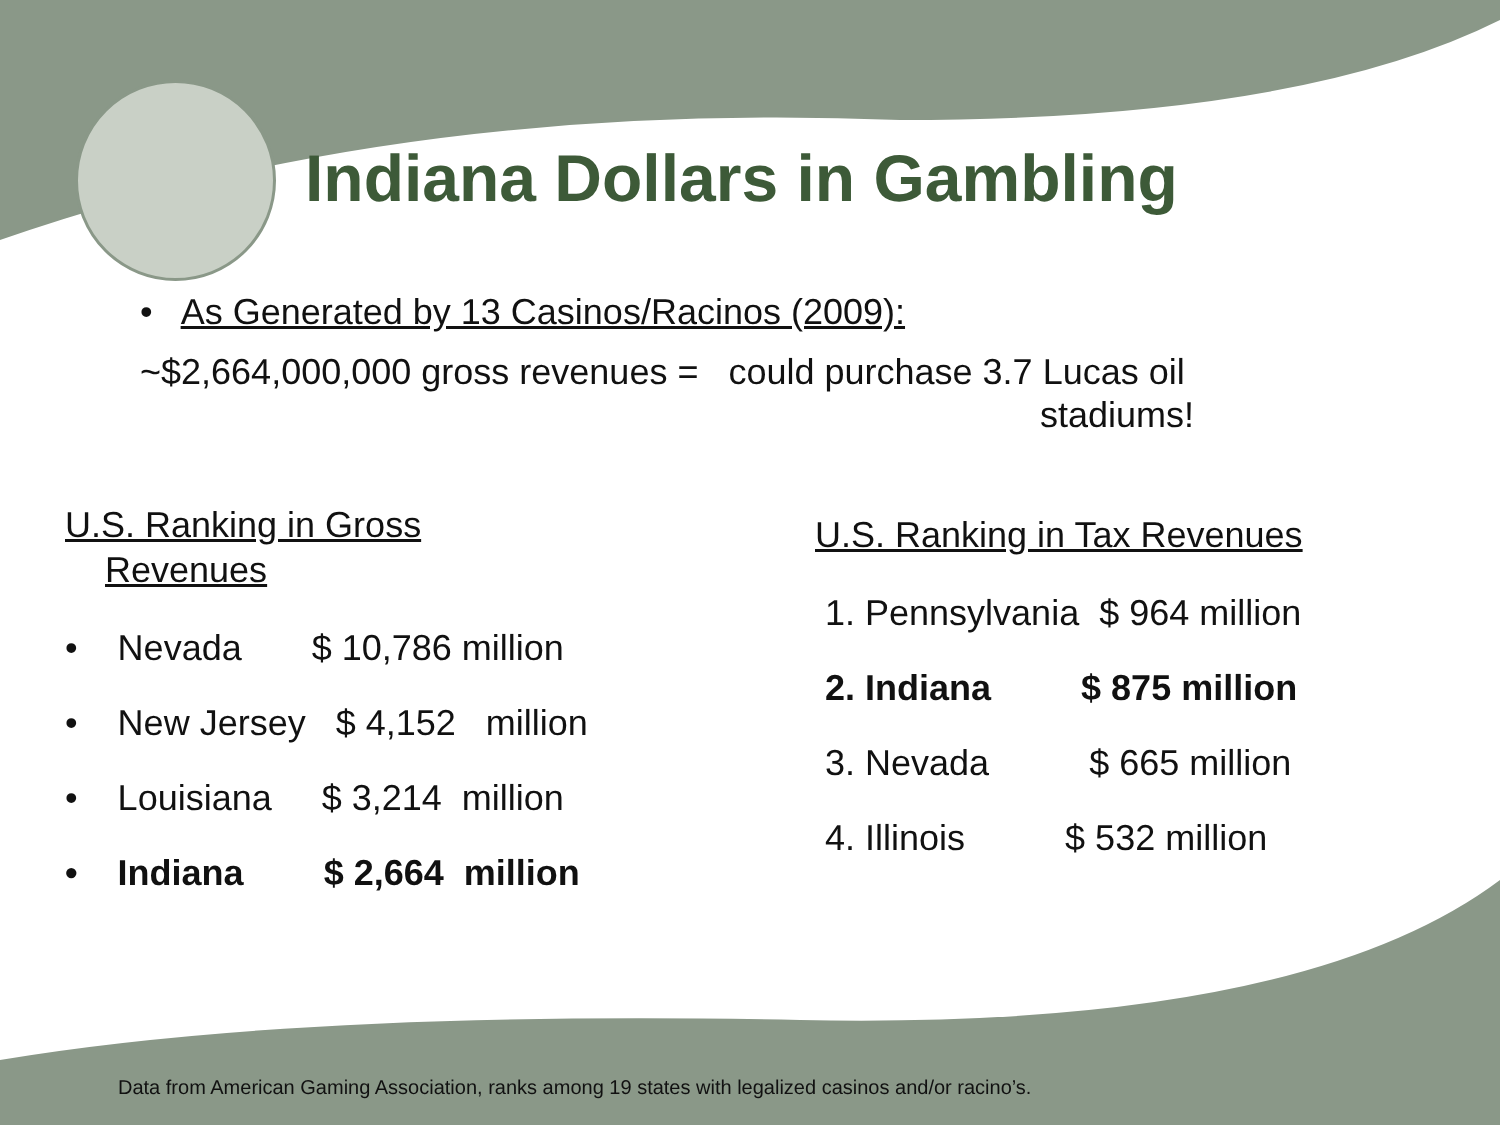Indiana Dollars in Gambling
• As Generated by 13 Casinos/Racinos (2009):
~$2,664,000,000 gross revenues = could purchase 3.7 Lucas oil
stadiums!
U.S. Ranking in Gross
Revenues
• Nevada $ 10,786 million
• New Jersey $ 4,152 million
• Louisiana $ 3,214 million
• Indiana $ 2,664 million
U.S. Ranking in Tax Revenues
1. Pennsylvania $ 964 million
2. Indiana $ 875 million
3. Nevada $ 665 million
4. Illinois $ 532 million
Data from American Gaming Association, ranks among 19 states with legalized casinos and/or racino’s.